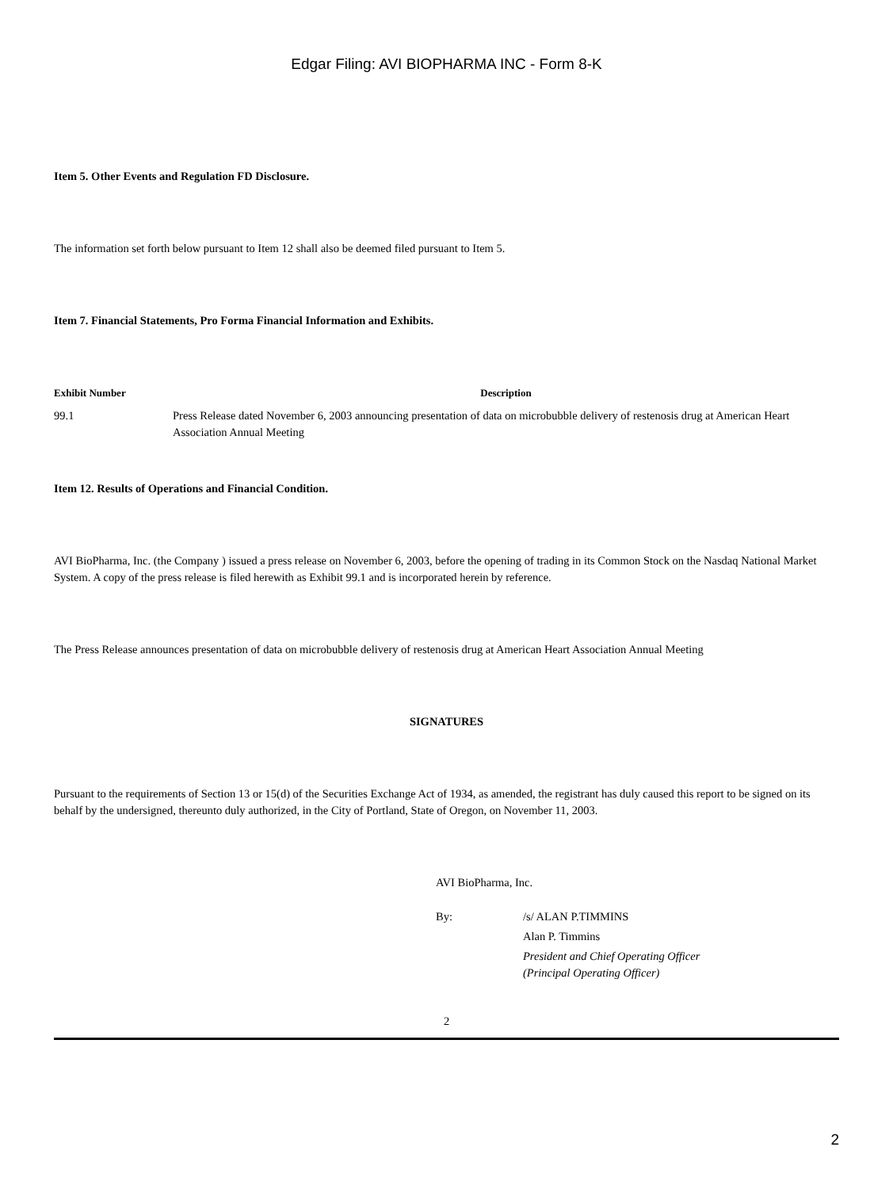Edgar Filing: AVI BIOPHARMA INC - Form 8-K
Item 5. Other Events and Regulation FD Disclosure.
The information set forth below pursuant to Item 12 shall also be deemed filed pursuant to Item 5.
Item 7. Financial Statements, Pro Forma Financial Information and Exhibits.
| Exhibit Number | Description |
| --- | --- |
| 99.1 | Press Release dated November 6, 2003 announcing presentation of data on microbubble delivery of restenosis drug at American Heart Association Annual Meeting |
Item 12. Results of Operations and Financial Condition.
AVI BioPharma, Inc. (the Company ) issued a press release on November 6, 2003, before the opening of trading in its Common Stock on the Nasdaq National Market System. A copy of the press release is filed herewith as Exhibit 99.1 and is incorporated herein by reference.
The Press Release announces presentation of data on microbubble delivery of restenosis drug at American Heart Association Annual Meeting
SIGNATURES
Pursuant to the requirements of Section 13 or 15(d) of the Securities Exchange Act of 1934, as amended, the registrant has duly caused this report to be signed on its behalf by the undersigned, thereunto duly authorized, in the City of Portland, State of Oregon, on November 11, 2003.
AVI BioPharma, Inc.
| By: | /s/ ALAN P.TIMMINS |
| | Alan P. Timmins |
| | President and Chief Operating Officer (Principal Operating Officer) |
2
2